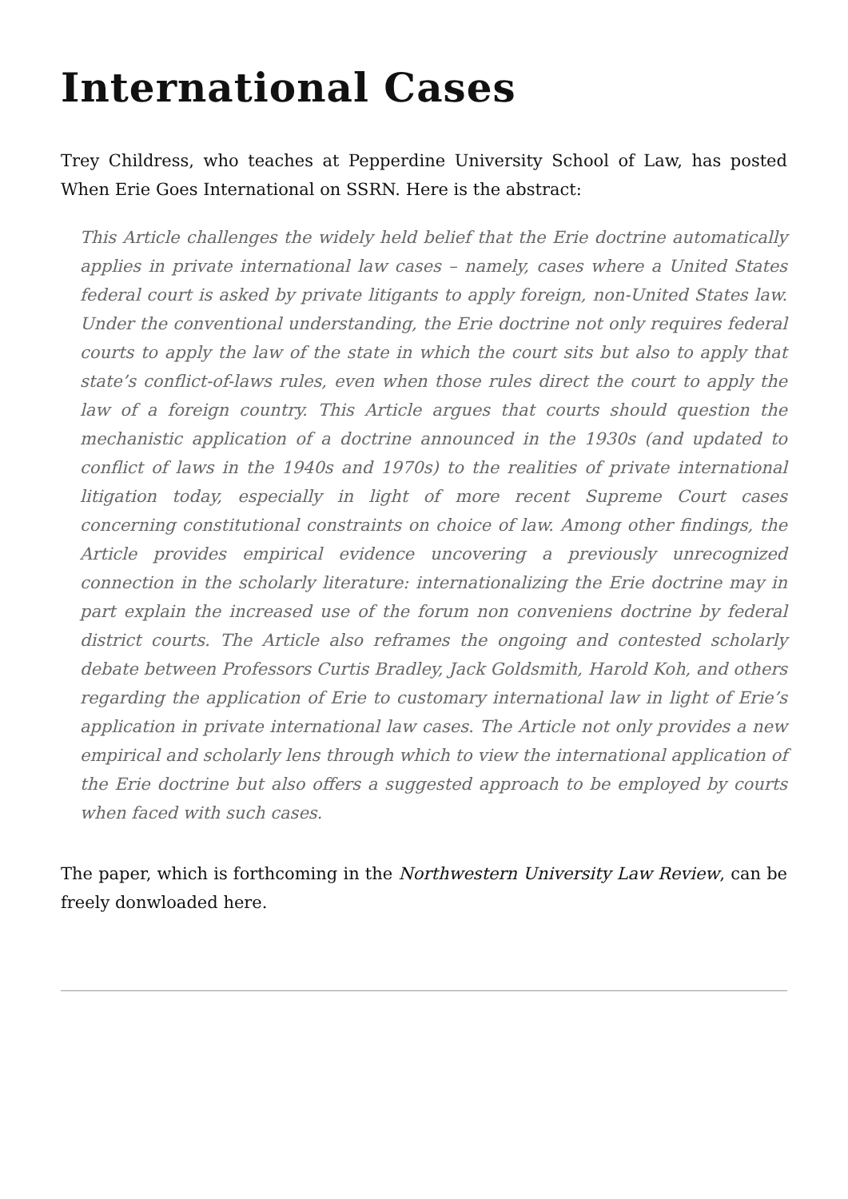International Cases
Trey Childress, who teaches at Pepperdine University School of Law, has posted When Erie Goes International on SSRN. Here is the abstract:
This Article challenges the widely held belief that the Erie doctrine automatically applies in private international law cases – namely, cases where a United States federal court is asked by private litigants to apply foreign, non-United States law. Under the conventional understanding, the Erie doctrine not only requires federal courts to apply the law of the state in which the court sits but also to apply that state’s conflict-of-laws rules, even when those rules direct the court to apply the law of a foreign country. This Article argues that courts should question the mechanistic application of a doctrine announced in the 1930s (and updated to conflict of laws in the 1940s and 1970s) to the realities of private international litigation today, especially in light of more recent Supreme Court cases concerning constitutional constraints on choice of law. Among other findings, the Article provides empirical evidence uncovering a previously unrecognized connection in the scholarly literature: internationalizing the Erie doctrine may in part explain the increased use of the forum non conveniens doctrine by federal district courts. The Article also reframes the ongoing and contested scholarly debate between Professors Curtis Bradley, Jack Goldsmith, Harold Koh, and others regarding the application of Erie to customary international law in light of Erie’s application in private international law cases. The Article not only provides a new empirical and scholarly lens through which to view the international application of the Erie doctrine but also offers a suggested approach to be employed by courts when faced with such cases.
The paper, which is forthcoming in the Northwestern University Law Review, can be freely donwloaded here.